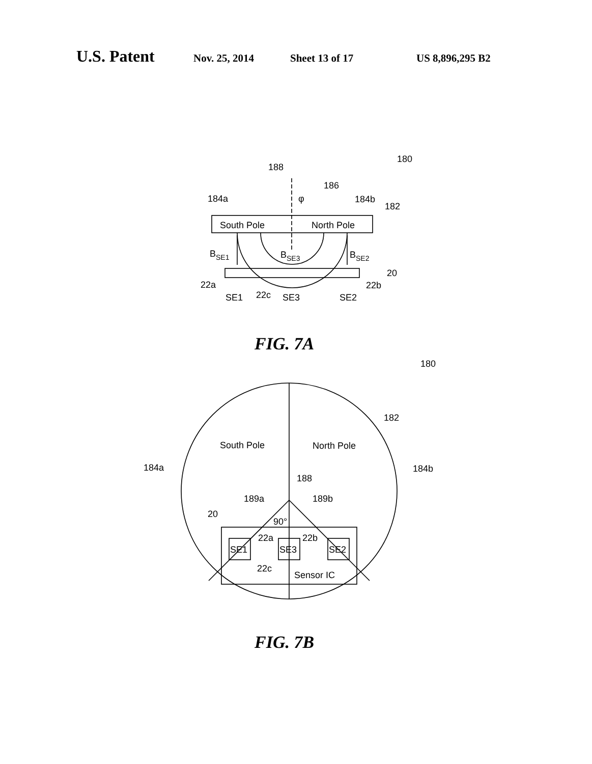U.S. Patent Nov. 25, 2014 Sheet 13 of 17 US 8,896,295 B2
South Pole
North Pole
180
188
186
184a
184b
182
φ
BSE1
BSE3
BSE2
20
22a
22b
SE1
22c
SE3
SE2
FIG. 7A
180
182
South Pole
North Pole
184a
184b
188
189a
189b
20
90°
22a
22b
SE1
SE3
SE2
22c
Sensor IC
FIG. 7B